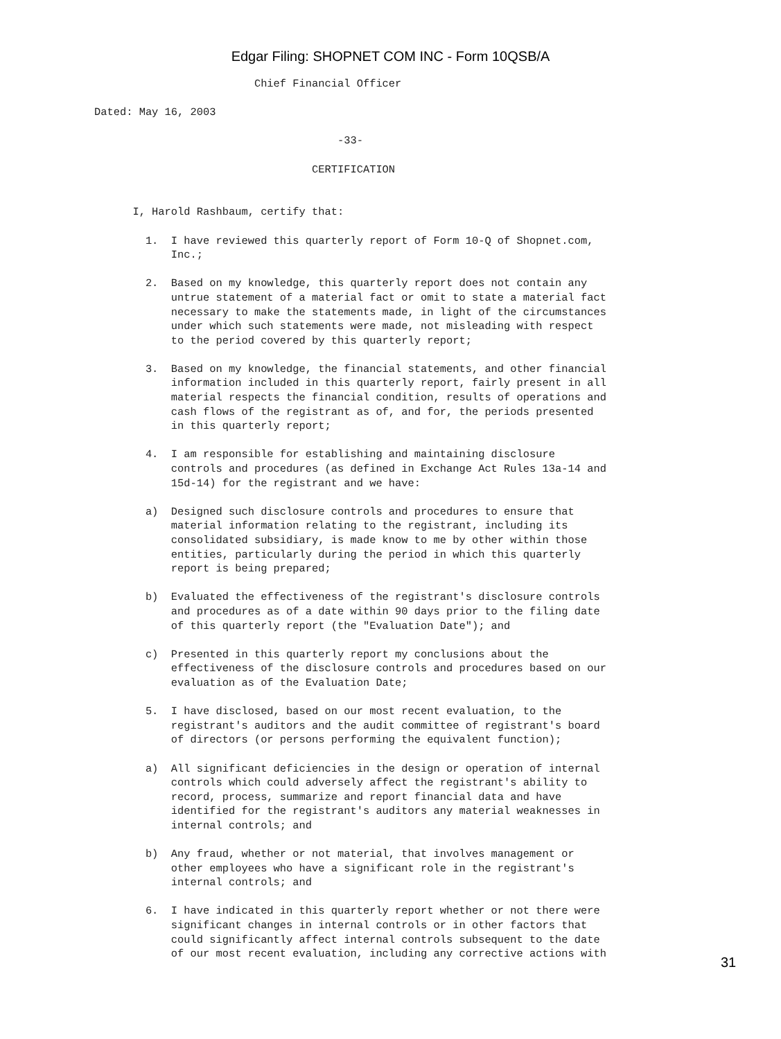Edgar Filing: SHOPNET COM INC - Form 10QSB/A
                         Chief Financial Officer

Dated: May 16, 2003

                                      -33-

                                  CERTIFICATION


      I, Harold Rashbaum, certify that:

        1.  I have reviewed this quarterly report of Form 10-Q of Shopnet.com,
            Inc.;

        2.  Based on my knowledge, this quarterly report does not contain any
            untrue statement of a material fact or omit to state a material fact
            necessary to make the statements made, in light of the circumstances
            under which such statements were made, not misleading with respect
            to the period covered by this quarterly report;

        3.  Based on my knowledge, the financial statements, and other financial
            information included in this quarterly report, fairly present in all
            material respects the financial condition, results of operations and
            cash flows of the registrant as of, and for, the periods presented
            in this quarterly report;

        4.  I am responsible for establishing and maintaining disclosure
            controls and procedures (as defined in Exchange Act Rules 13a-14 and
            15d-14) for the registrant and we have:

        a)  Designed such disclosure controls and procedures to ensure that
            material information relating to the registrant, including its
            consolidated subsidiary, is made know to me by other within those
            entities, particularly during the period in which this quarterly
            report is being prepared;

        b)  Evaluated the effectiveness of the registrant's disclosure controls
            and procedures as of a date within 90 days prior to the filing date
            of this quarterly report (the "Evaluation Date"); and

        c)  Presented in this quarterly report my conclusions about the
            effectiveness of the disclosure controls and procedures based on our
            evaluation as of the Evaluation Date;

        5.  I have disclosed, based on our most recent evaluation, to the
            registrant's auditors and the audit committee of registrant's board
            of directors (or persons performing the equivalent function);

        a)  All significant deficiencies in the design or operation of internal
            controls which could adversely affect the registrant's ability to
            record, process, summarize and report financial data and have
            identified for the registrant's auditors any material weaknesses in
            internal controls; and

        b)  Any fraud, whether or not material, that involves management or
            other employees who have a significant role in the registrant's
            internal controls; and

        6.  I have indicated in this quarterly report whether or not there were
            significant changes in internal controls or in other factors that
            could significantly affect internal controls subsequent to the date
            of our most recent evaluation, including any corrective actions with
31